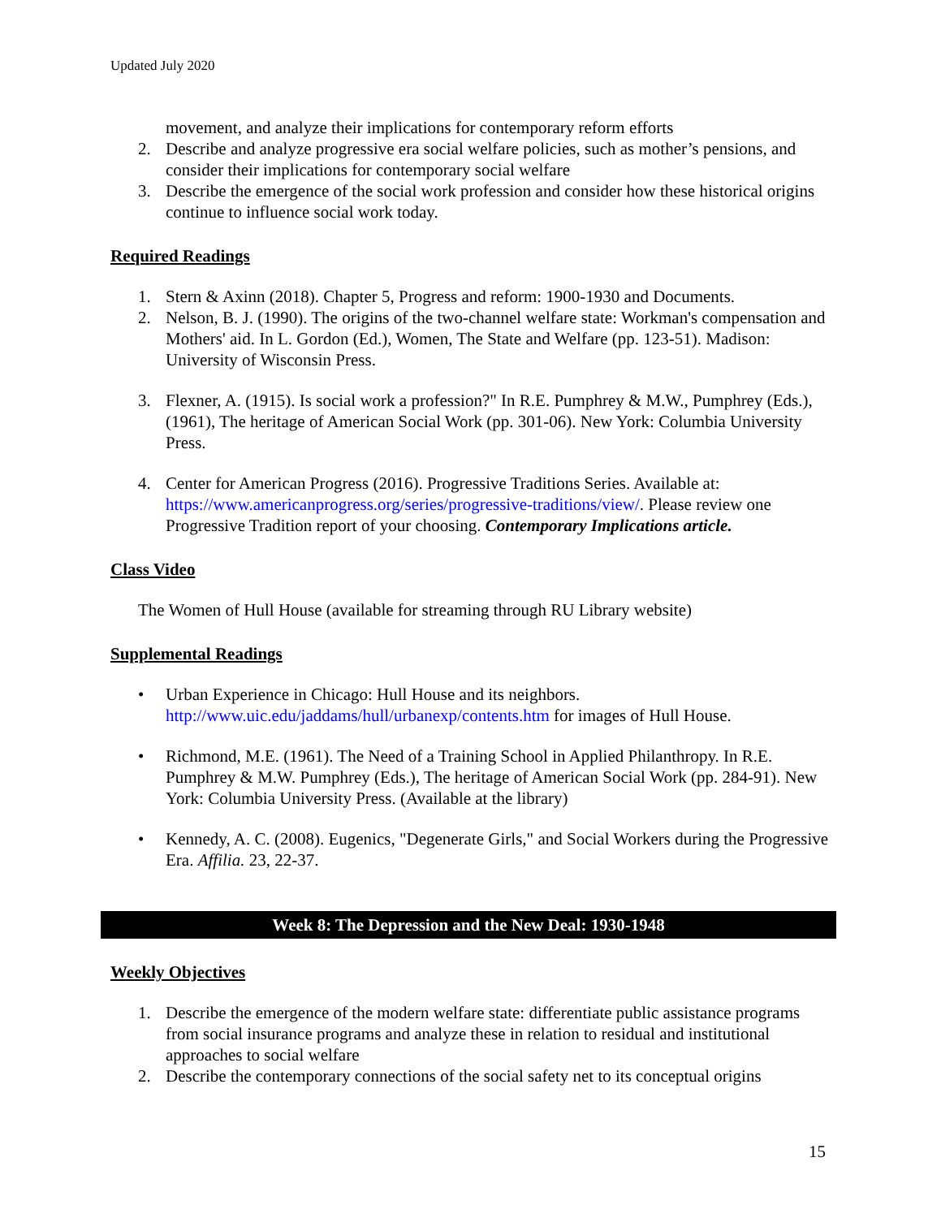Updated July 2020
movement, and analyze their implications for contemporary reform efforts
2. Describe and analyze progressive era social welfare policies, such as mother’s pensions, and consider their implications for contemporary social welfare
3. Describe the emergence of the social work profession and consider how these historical origins continue to influence social work today.
Required Readings
1. Stern & Axinn (2018). Chapter 5, Progress and reform: 1900-1930 and Documents.
2. Nelson, B. J. (1990). The origins of the two-channel welfare state: Workman's compensation and Mothers' aid. In L. Gordon (Ed.), Women, The State and Welfare (pp. 123-51). Madison: University of Wisconsin Press.
3. Flexner, A. (1915). Is social work a profession?" In R.E. Pumphrey & M.W., Pumphrey (Eds.), (1961), The heritage of American Social Work (pp. 301-06). New York: Columbia University Press.
4. Center for American Progress (2016). Progressive Traditions Series. Available at: https://www.americanprogress.org/series/progressive-traditions/view/. Please review one Progressive Tradition report of your choosing. Contemporary Implications article.
Class Video
The Women of Hull House (available for streaming through RU Library website)
Supplemental Readings
• Urban Experience in Chicago: Hull House and its neighbors. http://www.uic.edu/jaddams/hull/urbanexp/contents.htm for images of Hull House.
• Richmond, M.E. (1961). The Need of a Training School in Applied Philanthropy. In R.E. Pumphrey & M.W. Pumphrey (Eds.), The heritage of American Social Work (pp. 284-91). New York: Columbia University Press. (Available at the library)
• Kennedy, A. C. (2008). Eugenics, "Degenerate Girls," and Social Workers during the Progressive Era. Affilia. 23, 22-37.
Week 8: The Depression and the New Deal: 1930-1948
Weekly Objectives
1. Describe the emergence of the modern welfare state: differentiate public assistance programs from social insurance programs and analyze these in relation to residual and institutional approaches to social welfare
2. Describe the contemporary connections of the social safety net to its conceptual origins
15